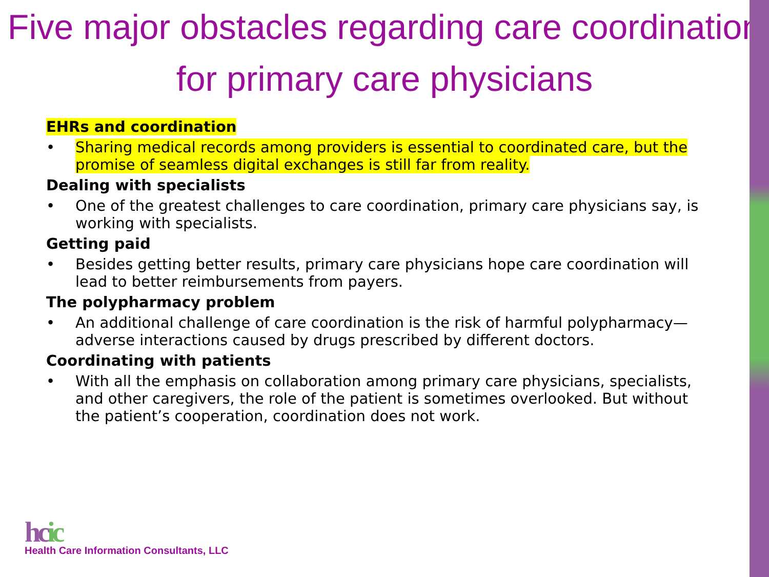Five major obstacles regarding care coordination for primary care physicians
EHRs and coordination
• Sharing medical records among providers is essential to coordinated care, but the promise of seamless digital exchanges is still far from reality.
Dealing with specialists
• One of the greatest challenges to care coordination, primary care physicians say, is working with specialists.
Getting paid
• Besides getting better results, primary care physicians hope care coordination will lead to better reimbursements from payers.
The polypharmacy problem
• An additional challenge of care coordination is the risk of harmful polypharmacy—adverse interactions caused by drugs prescribed by different doctors.
Coordinating with patients
• With all the emphasis on collaboration among primary care physicians, specialists, and other caregivers, the role of the patient is sometimes overlooked. But without the patient’s cooperation, coordination does not work.
hcic
Health Care Information Consultants, LLC